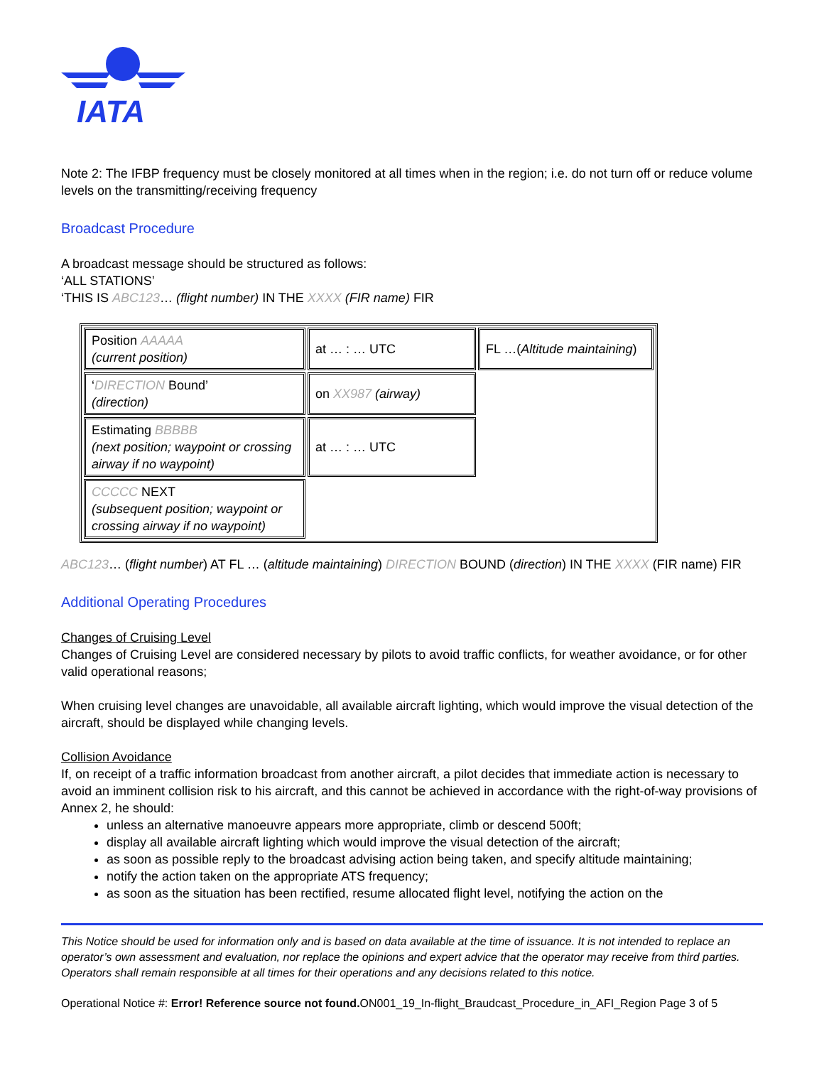IATA
Note 2: The IFBP frequency must be closely monitored at all times when in the region; i.e. do not turn off or reduce volume levels on the transmitting/receiving frequency
Broadcast Procedure
A broadcast message should be structured as follows:
‘ALL STATIONS’
‘THIS IS ABC123… (flight number) IN THE XXXX (FIR name) FIR
| Position AAAAA (current position) | at … : … UTC | FL …( Altitude maintaining ) |
| ‘ DIRECTION Bound’ (direction) | on XX987 (airway) | |
| Estimating BBBBB (next position; waypoint or crossing airway if no waypoint) | at … : … UTC | |
| CCCCC NEXT (subsequent position; waypoint or crossing airway if no waypoint) | | |
ABC123… (flight number) AT FL … (altitude maintaining) DIRECTION BOUND (direction) IN THE XXXX (FIR name) FIR
Additional Operating Procedures
Changes of Cruising Level
Changes of Cruising Level are considered necessary by pilots to avoid traffic conflicts, for weather avoidance, or for other valid operational reasons;
When cruising level changes are unavoidable, all available aircraft lighting, which would improve the visual detection of the aircraft, should be displayed while changing levels.
Collision Avoidance
If, on receipt of a traffic information broadcast from another aircraft, a pilot decides that immediate action is necessary to avoid an imminent collision risk to his aircraft, and this cannot be achieved in accordance with the right-of-way provisions of Annex 2, he should:
unless an alternative manoeuvre appears more appropriate, climb or descend 500ft;
display all available aircraft lighting which would improve the visual detection of the aircraft;
as soon as possible reply to the broadcast advising action being taken, and specify altitude maintaining;
notify the action taken on the appropriate ATS frequency;
as soon as the situation has been rectified, resume allocated flight level, notifying the action on the
This Notice should be used for information only and is based on data available at the time of issuance. It is not intended to replace an operator’s own assessment and evaluation, nor replace the opinions and expert advice that the operator may receive from third parties. Operators shall remain responsible at all times for their operations and any decisions related to this notice.
Operational Notice #: Error! Reference source not found. ON001_19_In-flight_Braudcast_Procedure_in_AFI_Region Page 3 of 5